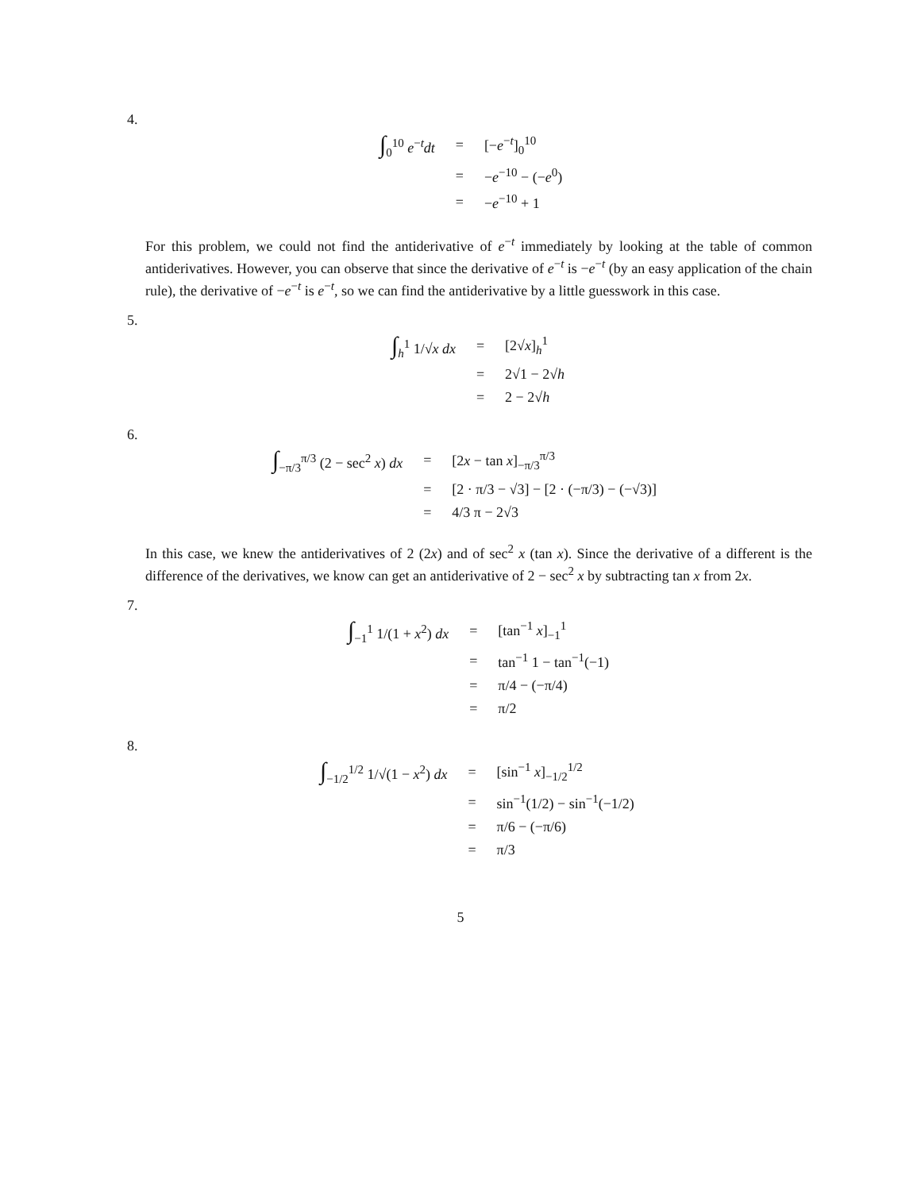4.
| ∫<sub>0</sub><sup>10</sup> e<sup>−t</sup> dt | = | [− e<sup>−t</sup>]<sub>0</sub><sup>10</sup> |
| | = | − e<sup>−10</sup> − (− e<sup>0</sup>) |
| | = | − e<sup>−10</sup> + 1 |
For this problem, we could not find the antiderivative of e<sup>−t</sup> immediately by looking at the table of common antiderivatives. However, you can observe that since the derivative of e<sup>−t</sup> is −e<sup>−t</sup> (by an easy application of the chain rule), the derivative of −e<sup>−t</sup> is e<sup>−t</sup>, so we can find the antiderivative by a little guesswork in this case.
5.
| ∫<sub>h</sub><sup>1</sup> 1/√ x dx | = | [2√ x ]<sub>h</sub><sup>1</sup> |
| | = | 2√1 − 2√ h |
| | = | 2 − 2√ h |
6.
| ∫<sub>−π/3</sub><sup>π/3</sup> (2 − sec<sup>2</sup> x ) dx | = | [2 x − tan x ]<sub>−π/3</sub><sup>π/3</sup> |
| | = | [2 · π/3 − √3] − [2 · (−π/3) − (−√3)] |
| | = | 4/3 π − 2√3 |
In this case, we knew the antiderivatives of 2 (2x) and of sec<sup>2</sup> x (tan x). Since the derivative of a different is the difference of the derivatives, we know can get an antiderivative of 2 − sec<sup>2</sup> x by subtracting tan x from 2x.
7.
| ∫<sub>−1</sub><sup>1</sup> 1/(1 + x<sup>2</sup>) dx | = | [tan<sup>−1</sup> x ]<sub>−1</sub><sup>1</sup> |
| | = | tan<sup>−1</sup> 1 − tan<sup>−1</sup>(−1) |
| | = | π/4 − (−π/4) |
| | = | π/2 |
8.
| ∫<sub>−1/2</sub><sup>1/2</sup> 1/√(1 − x<sup>2</sup>) dx | = | [sin<sup>−1</sup> x ]<sub>−1/2</sub><sup>1/2</sup> |
| | = | sin<sup>−1</sup>(1/2) − sin<sup>−1</sup>(−1/2) |
| | = | π/6 − (−π/6) |
| | = | π/3 |
5